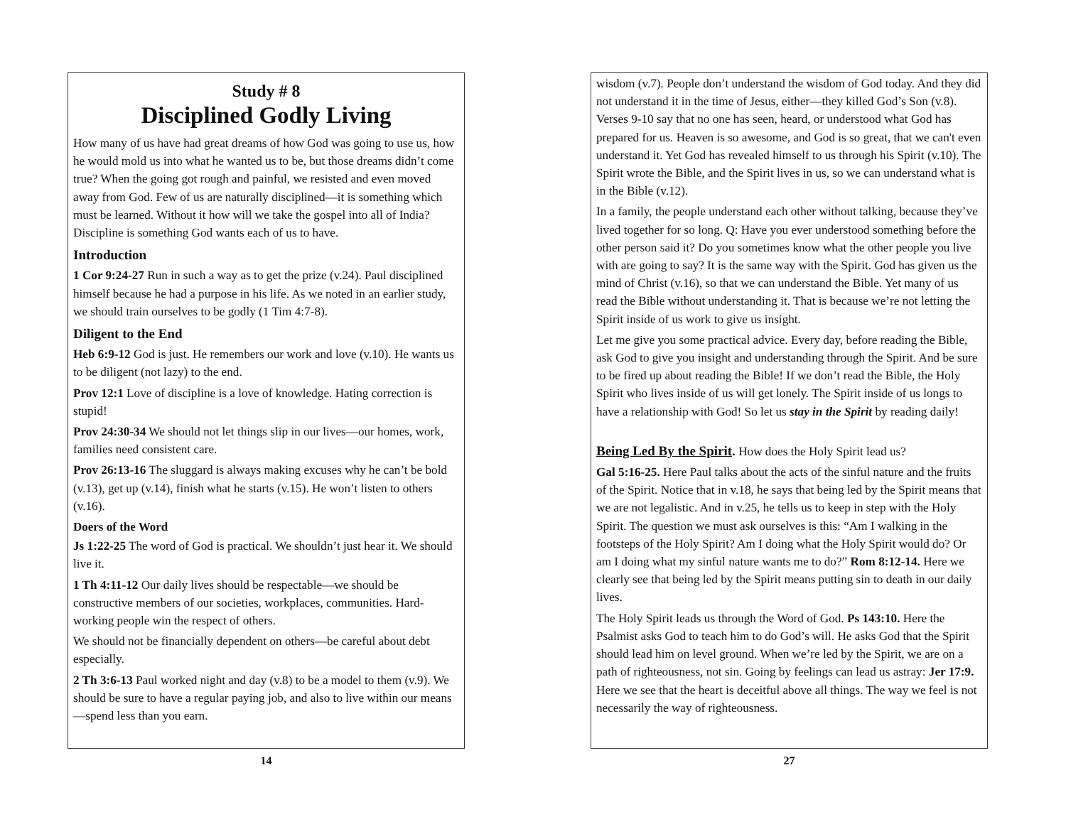Study # 8
Disciplined Godly Living
How many of us have had great dreams of how God was going to use us, how he would mold us into what he wanted us to be, but those dreams didn’t come true? When the going got rough and painful, we resisted and even moved away from God. Few of us are naturally disciplined—it is something which must be learned. Without it how will we take the gospel into all of India? Discipline is something God wants each of us to have.
Introduction
1 Cor 9:24-27 Run in such a way as to get the prize (v.24). Paul disciplined himself because he had a purpose in his life. As we noted in an earlier study, we should train ourselves to be godly (1 Tim 4:7-8).
Diligent to the End
Heb 6:9-12 God is just. He remembers our work and love (v.10). He wants us to be diligent (not lazy) to the end.
Prov 12:1 Love of discipline is a love of knowledge. Hating correction is stupid!
Prov 24:30-34 We should not let things slip in our lives—our homes, work, families need consistent care.
Prov 26:13-16 The sluggard is always making excuses why he can’t be bold (v.13), get up (v.14), finish what he starts (v.15). He won’t listen to others (v.16).
Doers of the Word
Js 1:22-25 The word of God is practical. We shouldn’t just hear it. We should live it.
1 Th 4:11-12 Our daily lives should be respectable—we should be constructive members of our societies, workplaces, communities. Hard-working people win the respect of others.
We should not be financially dependent on others—be careful about debt especially.
2 Th 3:6-13 Paul worked night and day (v.8) to be a model to them (v.9). We should be sure to have a regular paying job, and also to live within our means—spend less than you earn.
14
wisdom (v.7). People don’t understand the wisdom of God today. And they did not understand it in the time of Jesus, either—they killed God’s Son (v.8). Verses 9-10 say that no one has seen, heard, or understood what God has prepared for us. Heaven is so awesome, and God is so great, that we can't even understand it. Yet God has revealed himself to us through his Spirit (v.10). The Spirit wrote the Bible, and the Spirit lives in us, so we can understand what is in the Bible (v.12).
In a family, the people understand each other without talking, because they’ve lived together for so long. Q: Have you ever understood something before the other person said it? Do you sometimes know what the other people you live with are going to say? It is the same way with the Spirit. God has given us the mind of Christ (v.16), so that we can understand the Bible. Yet many of us read the Bible without understanding it. That is because we’re not letting the Spirit inside of us work to give us insight.
Let me give you some practical advice. Every day, before reading the Bible, ask God to give you insight and understanding through the Spirit. And be sure to be fired up about reading the Bible! If we don’t read the Bible, the Holy Spirit who lives inside of us will get lonely. The Spirit inside of us longs to have a relationship with God! So let us stay in the Spirit by reading daily!
Being Led By the Spirit. How does the Holy Spirit lead us?
Gal 5:16-25. Here Paul talks about the acts of the sinful nature and the fruits of the Spirit. Notice that in v.18, he says that being led by the Spirit means that we are not legalistic. And in v.25, he tells us to keep in step with the Holy Spirit. The question we must ask ourselves is this: “Am I walking in the footsteps of the Holy Spirit? Am I doing what the Holy Spirit would do? Or am I doing what my sinful nature wants me to do?” Rom 8:12-14. Here we clearly see that being led by the Spirit means putting sin to death in our daily lives.
The Holy Spirit leads us through the Word of God. Ps 143:10. Here the Psalmist asks God to teach him to do God’s will. He asks God that the Spirit should lead him on level ground. When we’re led by the Spirit, we are on a path of righteousness, not sin. Going by feelings can lead us astray: Jer 17:9. Here we see that the heart is deceitful above all things. The way we feel is not necessarily the way of righteousness.
27